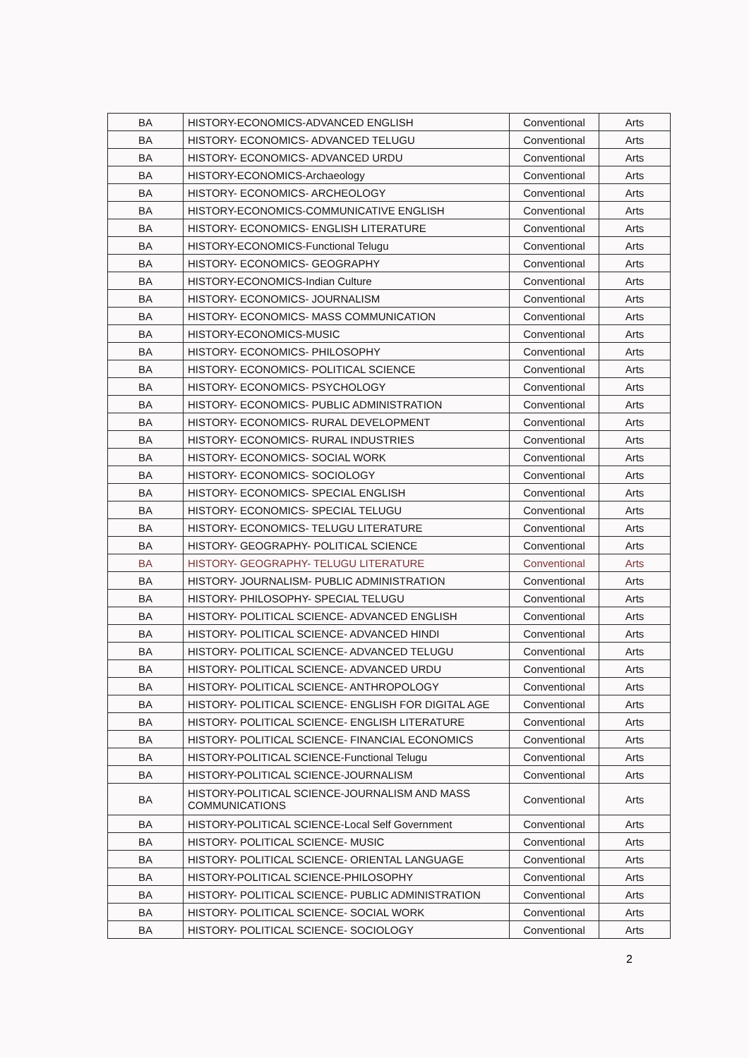| BA | HISTORY-ECONOMICS-ADVANCED ENGLISH | Conventional | Arts |
| BA | HISTORY- ECONOMICS- ADVANCED TELUGU | Conventional | Arts |
| BA | HISTORY- ECONOMICS- ADVANCED URDU | Conventional | Arts |
| BA | HISTORY-ECONOMICS-Archaeology | Conventional | Arts |
| BA | HISTORY- ECONOMICS- ARCHEOLOGY | Conventional | Arts |
| BA | HISTORY-ECONOMICS-COMMUNICATIVE ENGLISH | Conventional | Arts |
| BA | HISTORY- ECONOMICS- ENGLISH LITERATURE | Conventional | Arts |
| BA | HISTORY-ECONOMICS-Functional Telugu | Conventional | Arts |
| BA | HISTORY- ECONOMICS- GEOGRAPHY | Conventional | Arts |
| BA | HISTORY-ECONOMICS-Indian Culture | Conventional | Arts |
| BA | HISTORY- ECONOMICS- JOURNALISM | Conventional | Arts |
| BA | HISTORY- ECONOMICS- MASS COMMUNICATION | Conventional | Arts |
| BA | HISTORY-ECONOMICS-MUSIC | Conventional | Arts |
| BA | HISTORY- ECONOMICS- PHILOSOPHY | Conventional | Arts |
| BA | HISTORY- ECONOMICS- POLITICAL SCIENCE | Conventional | Arts |
| BA | HISTORY- ECONOMICS- PSYCHOLOGY | Conventional | Arts |
| BA | HISTORY- ECONOMICS- PUBLIC ADMINISTRATION | Conventional | Arts |
| BA | HISTORY- ECONOMICS- RURAL DEVELOPMENT | Conventional | Arts |
| BA | HISTORY- ECONOMICS- RURAL INDUSTRIES | Conventional | Arts |
| BA | HISTORY- ECONOMICS- SOCIAL WORK | Conventional | Arts |
| BA | HISTORY- ECONOMICS- SOCIOLOGY | Conventional | Arts |
| BA | HISTORY- ECONOMICS- SPECIAL ENGLISH | Conventional | Arts |
| BA | HISTORY- ECONOMICS- SPECIAL TELUGU | Conventional | Arts |
| BA | HISTORY- ECONOMICS- TELUGU LITERATURE | Conventional | Arts |
| BA | HISTORY- GEOGRAPHY- POLITICAL SCIENCE | Conventional | Arts |
| BA | HISTORY- GEOGRAPHY- TELUGU LITERATURE | Conventional | Arts |
| BA | HISTORY- JOURNALISM- PUBLIC ADMINISTRATION | Conventional | Arts |
| BA | HISTORY- PHILOSOPHY- SPECIAL TELUGU | Conventional | Arts |
| BA | HISTORY- POLITICAL SCIENCE- ADVANCED ENGLISH | Conventional | Arts |
| BA | HISTORY- POLITICAL SCIENCE- ADVANCED HINDI | Conventional | Arts |
| BA | HISTORY- POLITICAL SCIENCE- ADVANCED TELUGU | Conventional | Arts |
| BA | HISTORY- POLITICAL SCIENCE- ADVANCED URDU | Conventional | Arts |
| BA | HISTORY- POLITICAL SCIENCE- ANTHROPOLOGY | Conventional | Arts |
| BA | HISTORY- POLITICAL SCIENCE- ENGLISH FOR DIGITAL AGE | Conventional | Arts |
| BA | HISTORY- POLITICAL SCIENCE- ENGLISH LITERATURE | Conventional | Arts |
| BA | HISTORY- POLITICAL SCIENCE- FINANCIAL ECONOMICS | Conventional | Arts |
| BA | HISTORY-POLITICAL SCIENCE-Functional Telugu | Conventional | Arts |
| BA | HISTORY-POLITICAL SCIENCE-JOURNALISM | Conventional | Arts |
| BA | HISTORY-POLITICAL SCIENCE-JOURNALISM AND MASS COMMUNICATIONS | Conventional | Arts |
| BA | HISTORY-POLITICAL SCIENCE-Local Self Government | Conventional | Arts |
| BA | HISTORY- POLITICAL SCIENCE- MUSIC | Conventional | Arts |
| BA | HISTORY- POLITICAL SCIENCE- ORIENTAL LANGUAGE | Conventional | Arts |
| BA | HISTORY-POLITICAL SCIENCE-PHILOSOPHY | Conventional | Arts |
| BA | HISTORY- POLITICAL SCIENCE- PUBLIC ADMINISTRATION | Conventional | Arts |
| BA | HISTORY- POLITICAL SCIENCE- SOCIAL WORK | Conventional | Arts |
| BA | HISTORY- POLITICAL SCIENCE- SOCIOLOGY | Conventional | Arts |
2